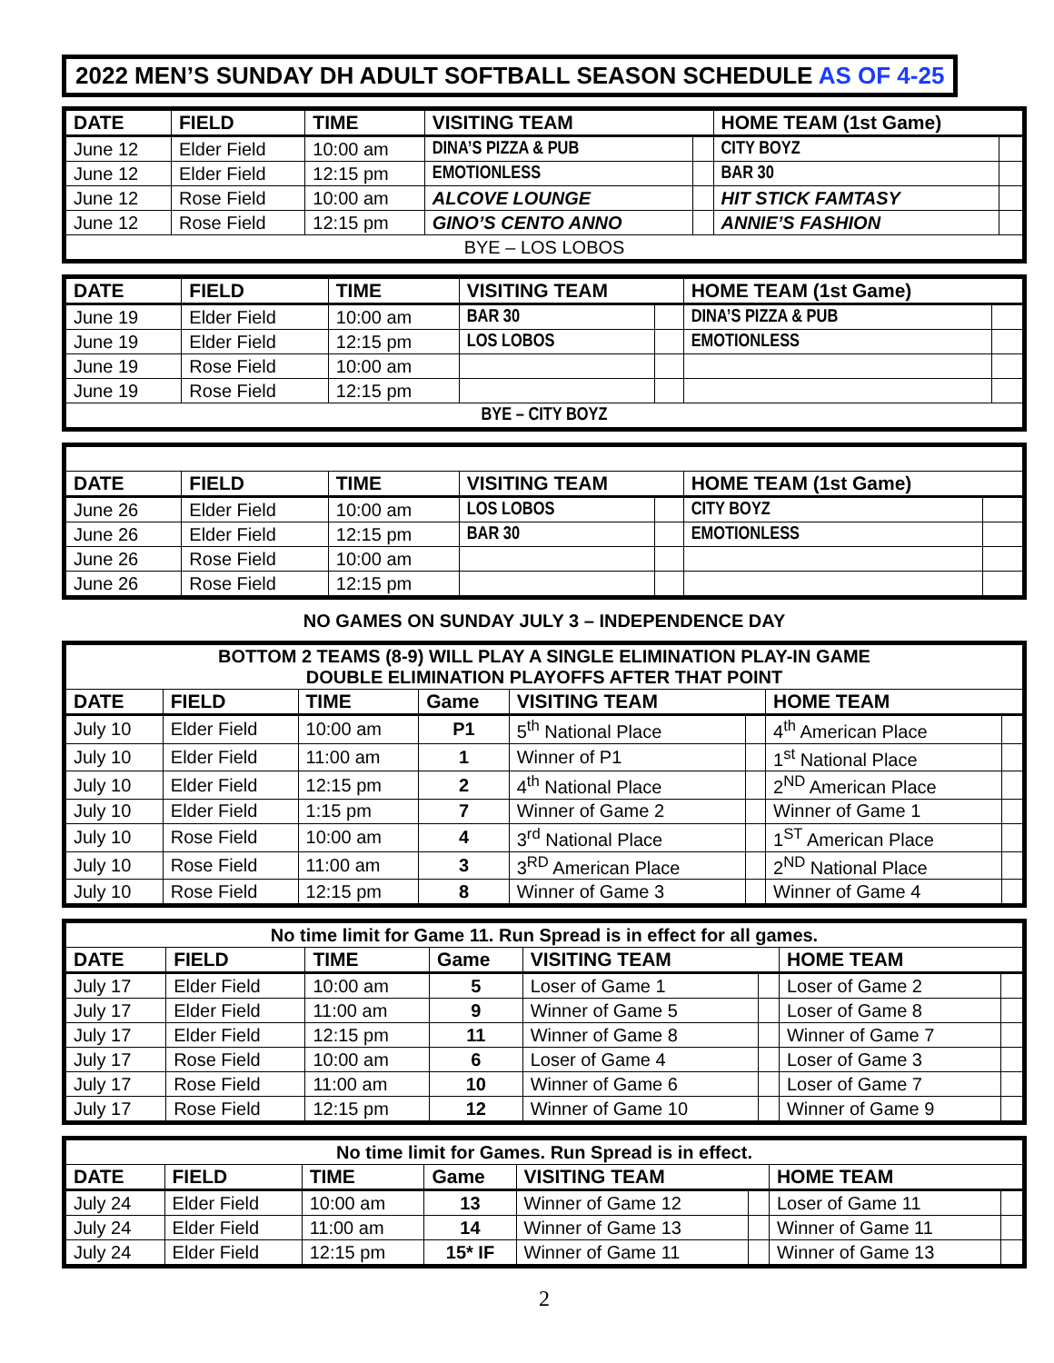2022 MEN’S SUNDAY DH ADULT SOFTBALL SEASON SCHEDULE AS OF 4-25
| DATE | FIELD | TIME | VISITING TEAM | | HOME TEAM (1st Game) | |
| --- | --- | --- | --- | --- | --- | --- |
| June 12 | Elder Field | 10:00 am | DINA’S PIZZA & PUB | | CITY BOYZ | |
| June 12 | Elder Field | 12:15 pm | EMOTIONLESS | | BAR 30 | |
| June 12 | Rose Field | 10:00 am | ALCOVE LOUNGE | | HIT STICK FAMTASY | |
| June 12 | Rose Field | 12:15 pm | GINO’S CENTO ANNO | | ANNIE’S FASHION | |
| BYE – LOS LOBOS | | | | | | |
| DATE | FIELD | TIME | VISITING TEAM | | HOME TEAM (1st Game) | |
| --- | --- | --- | --- | --- | --- | --- |
| June 19 | Elder Field | 10:00 am | BAR 30 | | DINA’S PIZZA & PUB | |
| June 19 | Elder Field | 12:15 pm | LOS LOBOS | | EMOTIONLESS | |
| June 19 | Rose Field | 10:00 am | | | | |
| June 19 | Rose Field | 12:15 pm | | | | |
| BYE – CITY BOYZ | | | | | | |
| DATE | FIELD | TIME | VISITING TEAM | | HOME TEAM (1st Game) | |
| --- | --- | --- | --- | --- | --- | --- |
| June 26 | Elder Field | 10:00 am | LOS LOBOS | | CITY BOYZ | |
| June 26 | Elder Field | 12:15 pm | BAR 30 | | EMOTIONLESS | |
| June 26 | Rose Field | 10:00 am | | | | |
| June 26 | Rose Field | 12:15 pm | | | | |
NO GAMES ON SUNDAY JULY 3 – INDEPENDENCE DAY
| BOTTOM 2 TEAMS (8-9) WILL PLAY A SINGLE ELIMINATION PLAY-IN GAME DOUBLE ELIMINATION PLAYOFFS AFTER THAT POINT | | | | | | | |
| DATE | FIELD | TIME | Game | VISITING TEAM | | HOME TEAM | |
| July 10 | Elder Field | 10:00 am | P1 | 5<sup>th</sup> National Place | | 4<sup>th</sup> American Place | |
| July 10 | Elder Field | 11:00 am | 1 | Winner of P1 | | 1<sup>st</sup> National Place | |
| July 10 | Elder Field | 12:15 pm | 2 | 4<sup>th</sup> National Place | | 2<sup>ND</sup> American Place | |
| July 10 | Elder Field | 1:15 pm | 7 | Winner of Game 2 | | Winner of Game 1 | |
| July 10 | Rose Field | 10:00 am | 4 | 3<sup>rd</sup> National Place | | 1<sup>ST</sup> American Place | |
| July 10 | Rose Field | 11:00 am | 3 | 3<sup>RD</sup> American Place | | 2<sup>ND</sup> National Place | |
| July 10 | Rose Field | 12:15 pm | 8 | Winner of Game 3 | | Winner of Game 4 | |
| No time limit for Game 11. Run Spread is in effect for all games. | | | | | | | |
| DATE | FIELD | TIME | Game | VISITING TEAM | | HOME TEAM | |
| July 17 | Elder Field | 10:00 am | 5 | Loser of Game 1 | | Loser of Game 2 | |
| July 17 | Elder Field | 11:00 am | 9 | Winner of Game 5 | | Loser of Game 8 | |
| July 17 | Elder Field | 12:15 pm | 11 | Winner of Game 8 | | Winner of Game 7 | |
| July 17 | Rose Field | 10:00 am | 6 | Loser of Game 4 | | Loser of Game 3 | |
| July 17 | Rose Field | 11:00 am | 10 | Winner of Game 6 | | Loser of Game 7 | |
| July 17 | Rose Field | 12:15 pm | 12 | Winner of Game 10 | | Winner of Game 9 | |
| No time limit for Games. Run Spread is in effect. | | | | | | | |
| DATE | FIELD | TIME | Game | VISITING TEAM | | HOME TEAM | |
| July 24 | Elder Field | 10:00 am | 13 | Winner of Game 12 | | Loser of Game 11 | |
| July 24 | Elder Field | 11:00 am | 14 | Winner of Game 13 | | Winner of Game 11 | |
| July 24 | Elder Field | 12:15 pm | 15* IF | Winner of Game 11 | | Winner of Game 13 | |
2